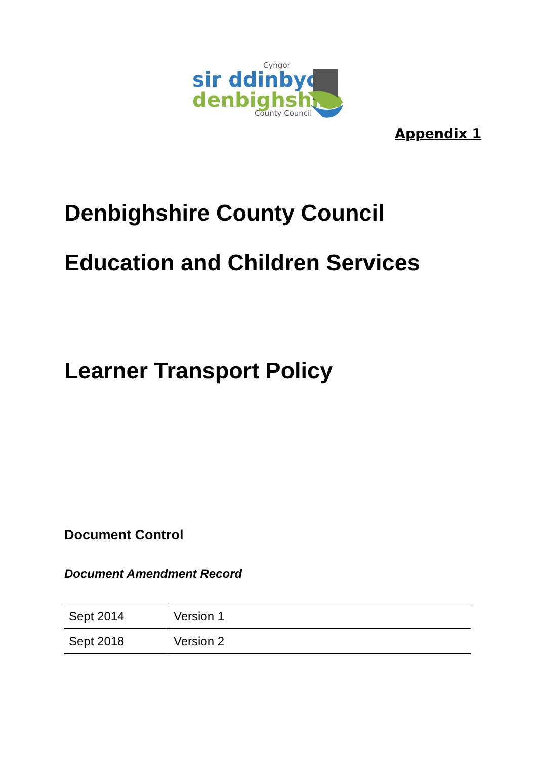Cyngor
sir ddinbych
denbighshire
County Council
Appendix 1
Denbighshire County Council
Education and Children Services
Learner Transport Policy
Document Control
Document Amendment Record
| Sept 2014 | Version 1 |
| Sept 2018 | Version 2 |